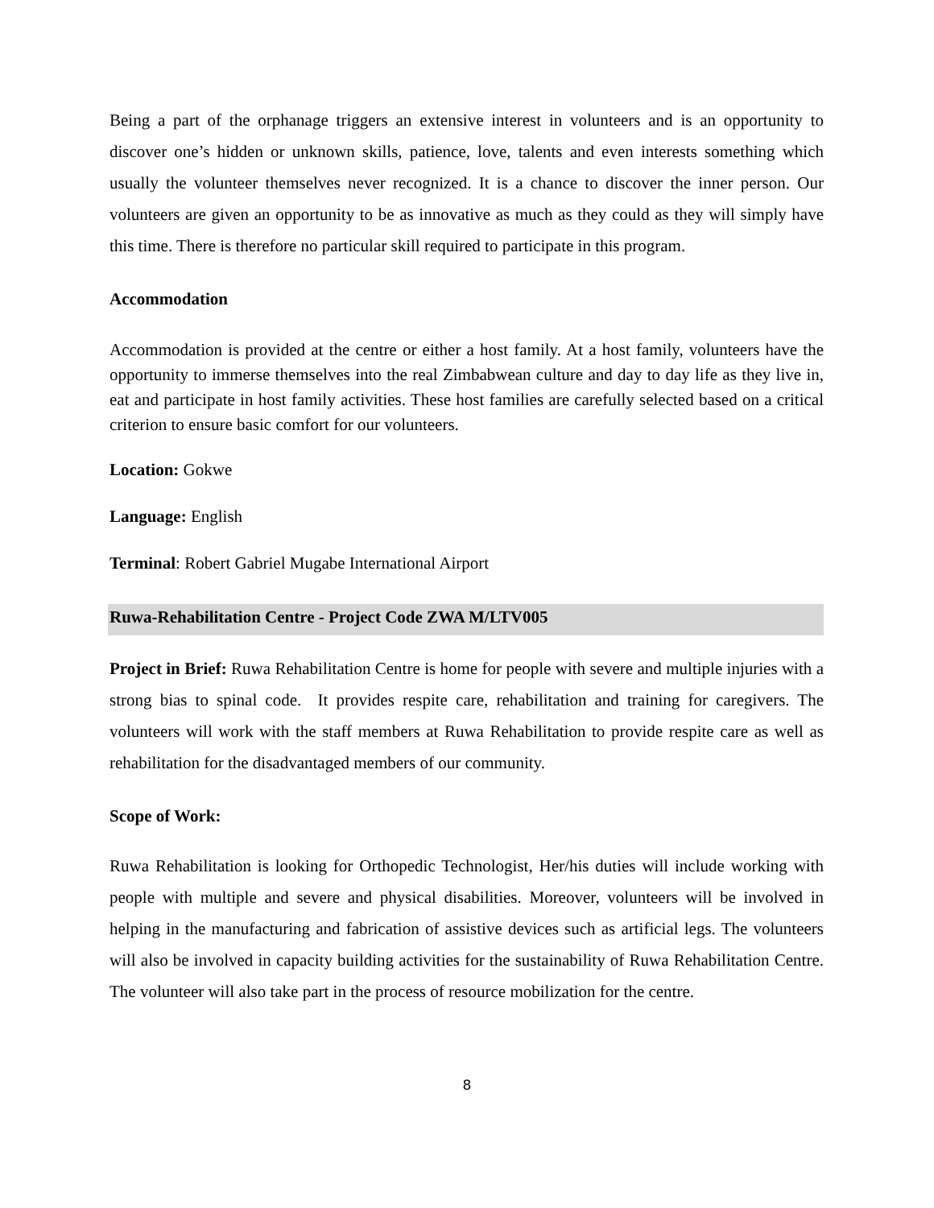Being a part of the orphanage triggers an extensive interest in volunteers and is an opportunity to discover one’s hidden or unknown skills, patience, love, talents and even interests something which usually the volunteer themselves never recognized. It is a chance to discover the inner person. Our volunteers are given an opportunity to be as innovative as much as they could as they will simply have this time. There is therefore no particular skill required to participate in this program.
Accommodation
Accommodation is provided at the centre or either a host family. At a host family, volunteers have the opportunity to immerse themselves into the real Zimbabwean culture and day to day life as they live in, eat and participate in host family activities. These host families are carefully selected based on a critical criterion to ensure basic comfort for our volunteers.
Location: Gokwe
Language: English
Terminal: Robert Gabriel Mugabe International Airport
Ruwa-Rehabilitation Centre - Project Code ZWA M/LTV005
Project in Brief: Ruwa Rehabilitation Centre is home for people with severe and multiple injuries with a strong bias to spinal code. It provides respite care, rehabilitation and training for caregivers. The volunteers will work with the staff members at Ruwa Rehabilitation to provide respite care as well as rehabilitation for the disadvantaged members of our community.
Scope of Work:
Ruwa Rehabilitation is looking for Orthopedic Technologist, Her/his duties will include working with people with multiple and severe and physical disabilities. Moreover, volunteers will be involved in helping in the manufacturing and fabrication of assistive devices such as artificial legs. The volunteers will also be involved in capacity building activities for the sustainability of Ruwa Rehabilitation Centre. The volunteer will also take part in the process of resource mobilization for the centre.
8